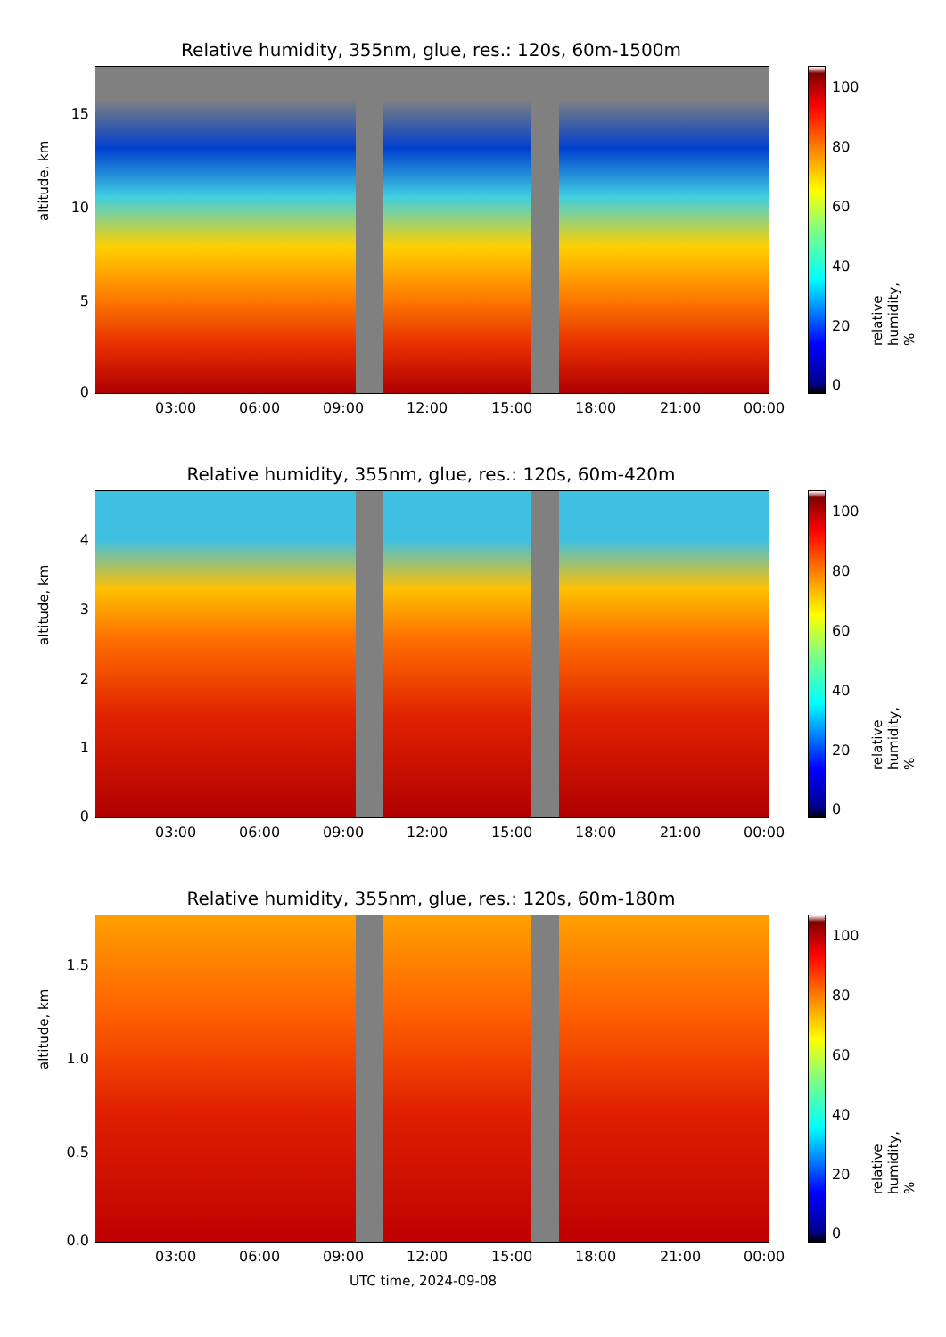Relative humidity, 355nm, glue, res.: 120s, 60m-1500m
altitude, km
15
10
5
0
03:00 06:00 09:00 12:00 15:00 18:00 21:00 00:00
100
80
60
40
20
0
relative humidity, %
Relative humidity, 355nm, glue, res.: 120s, 60m-420m
altitude, km
4
3
2
1
0
03:00 06:00 09:00 12:00 15:00 18:00 21:00 00:00
100
80
60
40
20
0
relative humidity, %
Relative humidity, 355nm, glue, res.: 120s, 60m-180m
altitude, km
1.5
1.0
0.5
0.0
03:00 06:00 09:00 12:00 15:00 18:00 21:00 00:00
UTC time, 2024-09-08
100
80
60
40
20
0
relative humidity, %